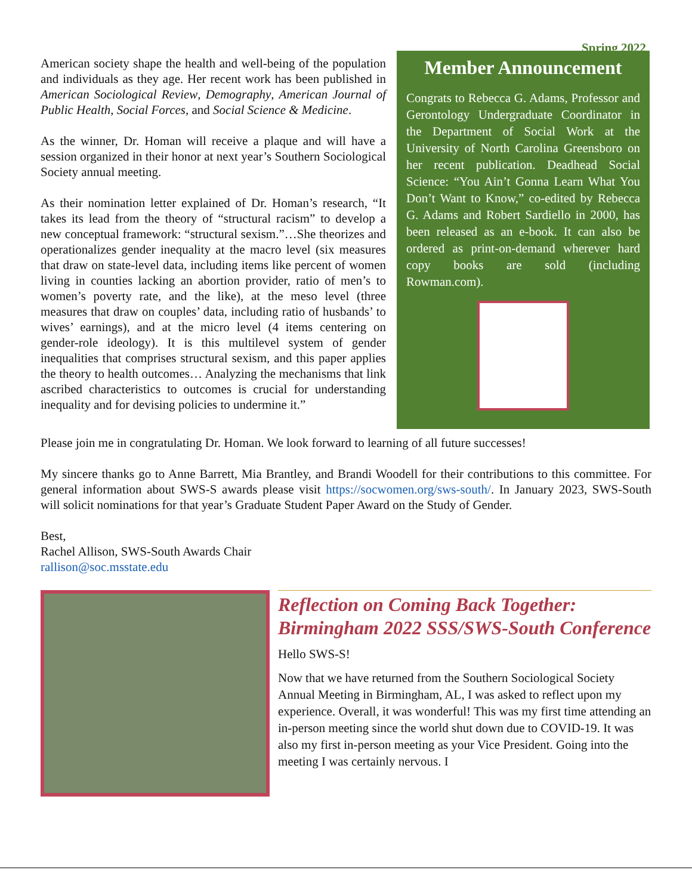Spring 2022
American society shape the health and well-being of the population and individuals as they age. Her recent work has been published in American Sociological Review, Demography, American Journal of Public Health, Social Forces, and Social Science & Medicine.
As the winner, Dr. Homan will receive a plaque and will have a session organized in their honor at next year’s Southern Sociological Society annual meeting.
As their nomination letter explained of Dr. Homan’s research, “It takes its lead from the theory of “structural racism” to develop a new conceptual framework: “structural sexism.”…She theorizes and operationalizes gender inequality at the macro level (six measures that draw on state-level data, including items like percent of women living in counties lacking an abortion provider, ratio of men’s to women’s poverty rate, and the like), at the meso level (three measures that draw on couples’ data, including ratio of husbands’ to wives’ earnings), and at the micro level (4 items centering on gender-role ideology). It is this multilevel system of gender inequalities that comprises structural sexism, and this paper applies the theory to health outcomes… Analyzing the mechanisms that link ascribed characteristics to outcomes is crucial for understanding inequality and for devising policies to undermine it.”
Member Announcement
Congrats to Rebecca G. Adams, Professor and Gerontology Undergraduate Coordinator in the Department of Social Work at the University of North Carolina Greensboro on her recent publication. Deadhead Social Science: “You Ain’t Gonna Learn What You Don’t Want to Know,” co-edited by Rebecca G. Adams and Robert Sardiello in 2000, has been released as an e-book. It can also be ordered as print-on-demand wherever hard copy books are sold (including Rowman.com).
Please join me in congratulating Dr. Homan. We look forward to learning of all future successes!
My sincere thanks go to Anne Barrett, Mia Brantley, and Brandi Woodell for their contributions to this committee. For general information about SWS-S awards please visit https://socwomen.org/sws-south/. In January 2023, SWS-South will solicit nominations for that year’s Graduate Student Paper Award on the Study of Gender.
Best,
Rachel Allison, SWS-South Awards Chair
rallison@soc.msstate.edu
Reflection on Coming Back Together: Birmingham 2022 SSS/SWS-South Conference
Hello SWS-S!
Now that we have returned from the Southern Sociological Society Annual Meeting in Birmingham, AL, I was asked to reflect upon my experience. Overall, it was wonderful! This was my first time attending an in-person meeting since the world shut down due to COVID-19. It was also my first in-person meeting as your Vice President. Going into the meeting I was certainly nervous. I